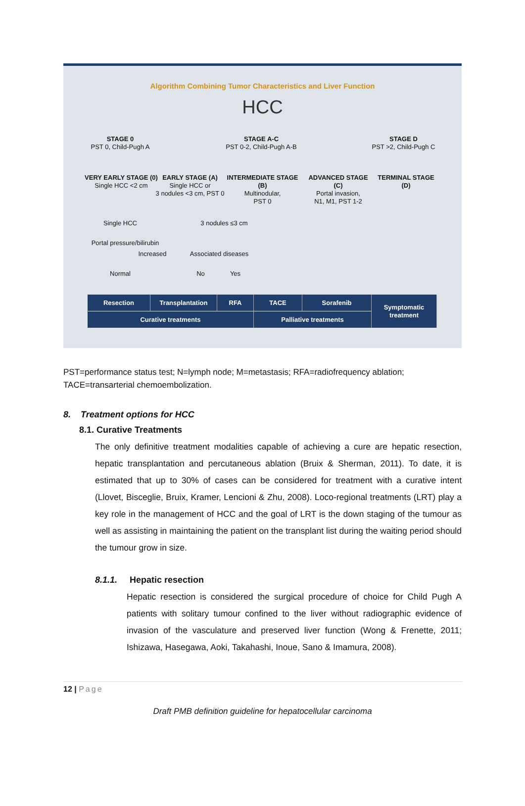Algorithm Combining Tumor Characteristics and Liver Function
HCC
STAGE 0
PST 0, Child-Pugh A
STAGE A-C
PST 0-2, Child-Pugh A-B
STAGE D
PST >2, Child-Pugh C
VERY EARLY STAGE (0)
Single HCC <2 cm
EARLY STAGE (A)
Single HCC or
3 nodules <3 cm, PST 0
INTERMEDIATE STAGE (B)
Multinodular,
PST 0
ADVANCED STAGE (C)
Portal invasion,
N1, M1, PST 1-2
TERMINAL STAGE (D)
Single HCC 3 nodules ≤3 cm
Portal pressure/bilirubin
Increased
Associated diseases
Normal No Yes
Resection Transplantation RFA TACE Sorafenib
Symptomatic
treatment
Curative treatments Palliative treatments
PST=performance status test; N=lymph node; M=metastasis; RFA=radiofrequency ablation; TACE=transarterial chemoembolization.
8. Treatment options for HCC
8.1. Curative Treatments
The only definitive treatment modalities capable of achieving a cure are hepatic resection, hepatic transplantation and percutaneous ablation (Bruix & Sherman, 2011). To date, it is estimated that up to 30% of cases can be considered for treatment with a curative intent (Llovet, Bisceglie, Bruix, Kramer, Lencioni & Zhu, 2008). Loco-regional treatments (LRT) play a key role in the management of HCC and the goal of LRT is the down staging of the tumour as well as assisting in maintaining the patient on the transplant list during the waiting period should the tumour grow in size.
8.1.1. Hepatic resection
Hepatic resection is considered the surgical procedure of choice for Child Pugh A patients with solitary tumour confined to the liver without radiographic evidence of invasion of the vasculature and preserved liver function (Wong & Frenette, 2011; Ishizawa, Hasegawa, Aoki, Takahashi, Inoue, Sano & Imamura, 2008).
12 | Page
Draft PMB definition guideline for hepatocellular carcinoma